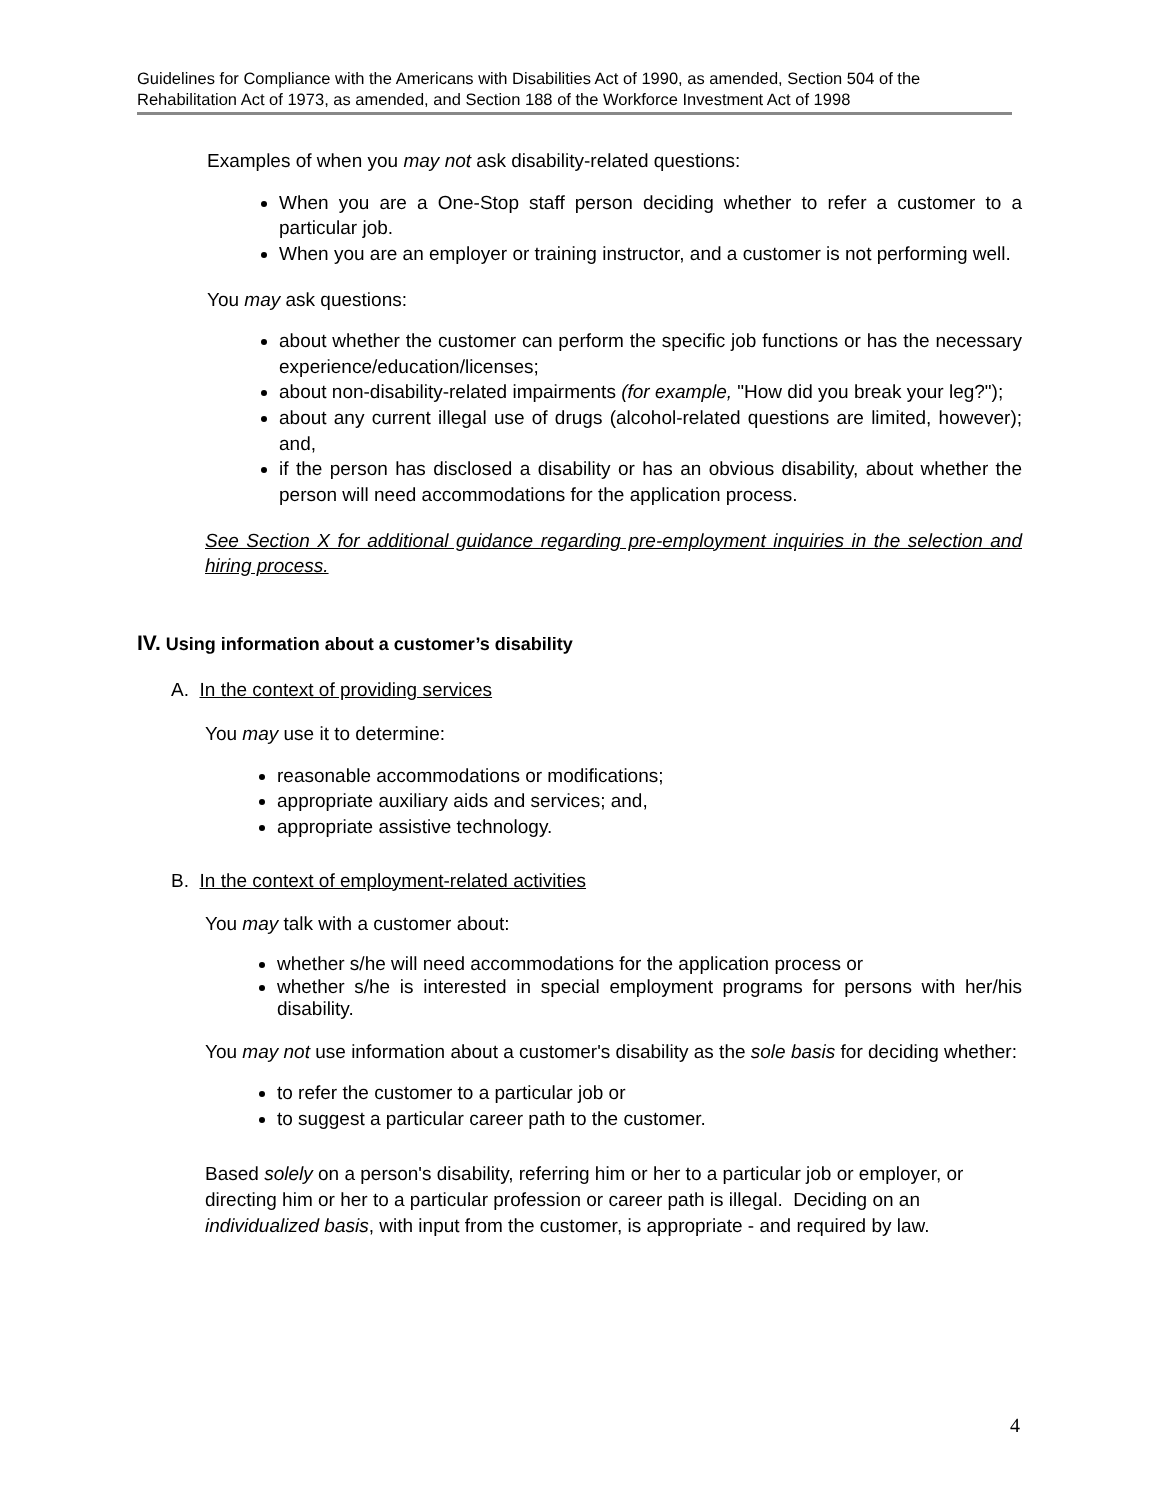Guidelines for Compliance with the Americans with Disabilities Act of 1990, as amended, Section 504 of the Rehabilitation Act of 1973, as amended, and Section 188 of the Workforce Investment Act of 1998
Examples of when you may not ask disability-related questions:
When you are a One-Stop staff person deciding whether to refer a customer to a particular job.
When you are an employer or training instructor, and a customer is not performing well.
You may ask questions:
about whether the customer can perform the specific job functions or has the necessary experience/education/licenses;
about non-disability-related impairments (for example, "How did you break your leg?");
about any current illegal use of drugs (alcohol-related questions are limited, however); and,
if the person has disclosed a disability or has an obvious disability, about whether the person will need accommodations for the application process.
See Section X for additional guidance regarding pre-employment inquiries in the selection and hiring process.
IV. Using information about a customer’s disability
A. In the context of providing services
You may use it to determine:
reasonable accommodations or modifications;
appropriate auxiliary aids and services; and,
appropriate assistive technology.
B. In the context of employment-related activities
You may talk with a customer about:
whether s/he will need accommodations for the application process or
whether s/he is interested in special employment programs for persons with her/his disability.
You may not use information about a customer's disability as the sole basis for deciding whether:
to refer the customer to a particular job or
to suggest a particular career path to the customer.
Based solely on a person's disability, referring him or her to a particular job or employer, or directing him or her to a particular profession or career path is illegal. Deciding on an individualized basis, with input from the customer, is appropriate - and required by law.
4